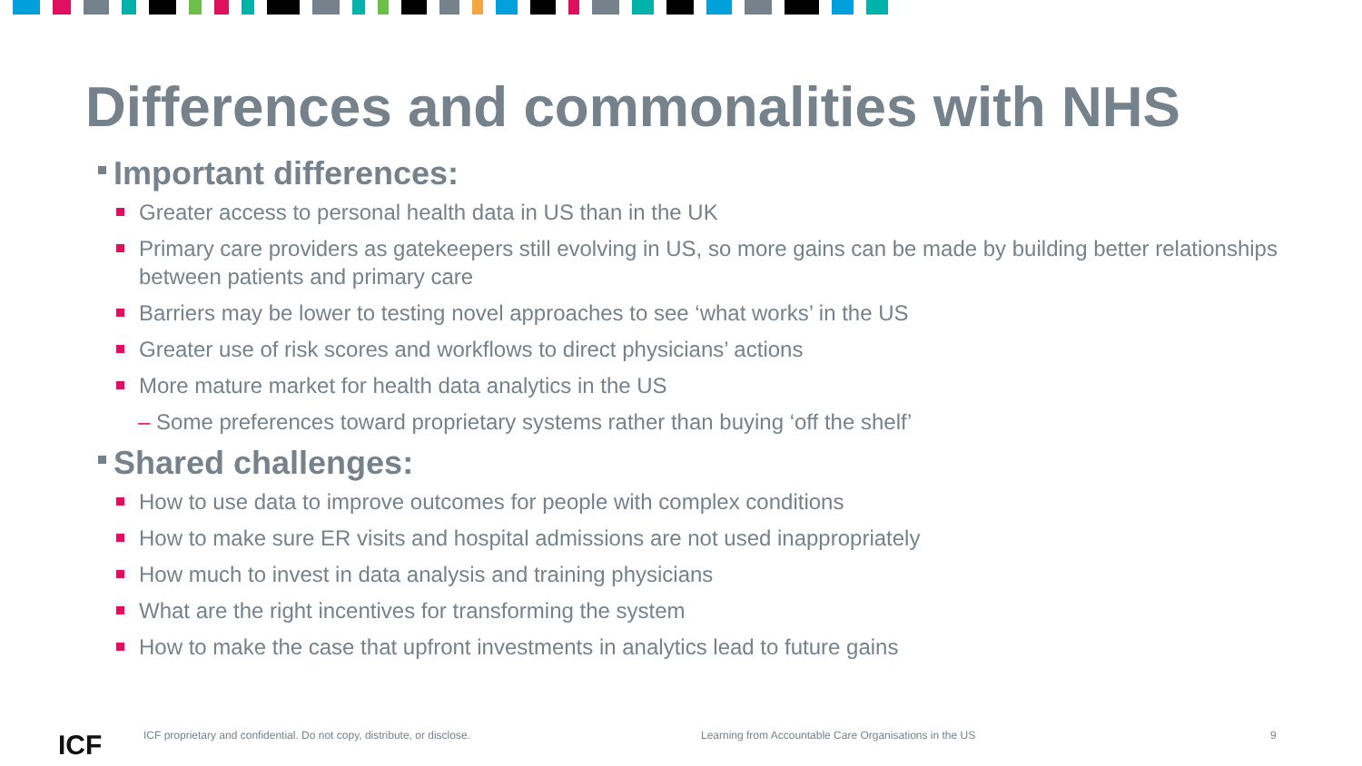Differences and commonalities with NHS
Important differences:
Greater access to personal health data in US than in the UK
Primary care providers as gatekeepers still evolving in US, so more gains can be made by building better relationships between patients and primary care
Barriers may be lower to testing novel approaches to see ‘what works’ in the US
Greater use of risk scores and workflows to direct physicians’ actions
More mature market for health data analytics in the US
– Some preferences toward proprietary systems rather than buying ‘off the shelf’
Shared challenges:
How to use data to improve outcomes for people with complex conditions
How to make sure ER visits and hospital admissions are not used inappropriately
How much to invest in data analysis and training physicians
What are the right incentives for transforming the system
How to make the case that upfront investments in analytics lead to future gains
ICF
ICF proprietary and confidential. Do not copy, distribute, or disclose.
Learning from Accountable Care Organisations in the US
9